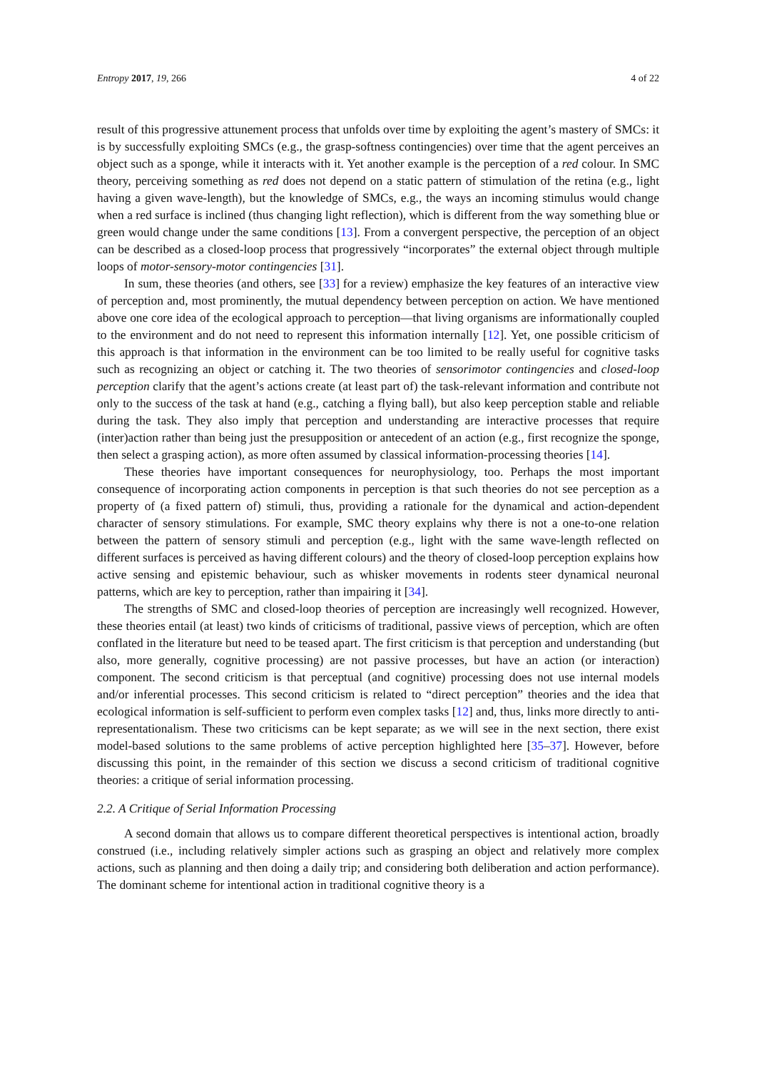Entropy 2017, 19, 266 4 of 22
result of this progressive attunement process that unfolds over time by exploiting the agent’s mastery of SMCs: it is by successfully exploiting SMCs (e.g., the grasp-softness contingencies) over time that the agent perceives an object such as a sponge, while it interacts with it. Yet another example is the perception of a red colour. In SMC theory, perceiving something as red does not depend on a static pattern of stimulation of the retina (e.g., light having a given wave-length), but the knowledge of SMCs, e.g., the ways an incoming stimulus would change when a red surface is inclined (thus changing light reflection), which is different from the way something blue or green would change under the same conditions [13]. From a convergent perspective, the perception of an object can be described as a closed-loop process that progressively “incorporates” the external object through multiple loops of motor-sensory-motor contingencies [31].
In sum, these theories (and others, see [33] for a review) emphasize the key features of an interactive view of perception and, most prominently, the mutual dependency between perception on action. We have mentioned above one core idea of the ecological approach to perception—that living organisms are informationally coupled to the environment and do not need to represent this information internally [12]. Yet, one possible criticism of this approach is that information in the environment can be too limited to be really useful for cognitive tasks such as recognizing an object or catching it. The two theories of sensorimotor contingencies and closed-loop perception clarify that the agent’s actions create (at least part of) the task-relevant information and contribute not only to the success of the task at hand (e.g., catching a flying ball), but also keep perception stable and reliable during the task. They also imply that perception and understanding are interactive processes that require (inter)action rather than being just the presupposition or antecedent of an action (e.g., first recognize the sponge, then select a grasping action), as more often assumed by classical information-processing theories [14].
These theories have important consequences for neurophysiology, too. Perhaps the most important consequence of incorporating action components in perception is that such theories do not see perception as a property of (a fixed pattern of) stimuli, thus, providing a rationale for the dynamical and action-dependent character of sensory stimulations. For example, SMC theory explains why there is not a one-to-one relation between the pattern of sensory stimuli and perception (e.g., light with the same wave-length reflected on different surfaces is perceived as having different colours) and the theory of closed-loop perception explains how active sensing and epistemic behaviour, such as whisker movements in rodents steer dynamical neuronal patterns, which are key to perception, rather than impairing it [34].
The strengths of SMC and closed-loop theories of perception are increasingly well recognized. However, these theories entail (at least) two kinds of criticisms of traditional, passive views of perception, which are often conflated in the literature but need to be teased apart. The first criticism is that perception and understanding (but also, more generally, cognitive processing) are not passive processes, but have an action (or interaction) component. The second criticism is that perceptual (and cognitive) processing does not use internal models and/or inferential processes. This second criticism is related to “direct perception” theories and the idea that ecological information is self-sufficient to perform even complex tasks [12] and, thus, links more directly to anti-representationalism. These two criticisms can be kept separate; as we will see in the next section, there exist model-based solutions to the same problems of active perception highlighted here [35–37]. However, before discussing this point, in the remainder of this section we discuss a second criticism of traditional cognitive theories: a critique of serial information processing.
2.2. A Critique of Serial Information Processing
A second domain that allows us to compare different theoretical perspectives is intentional action, broadly construed (i.e., including relatively simpler actions such as grasping an object and relatively more complex actions, such as planning and then doing a daily trip; and considering both deliberation and action performance). The dominant scheme for intentional action in traditional cognitive theory is a